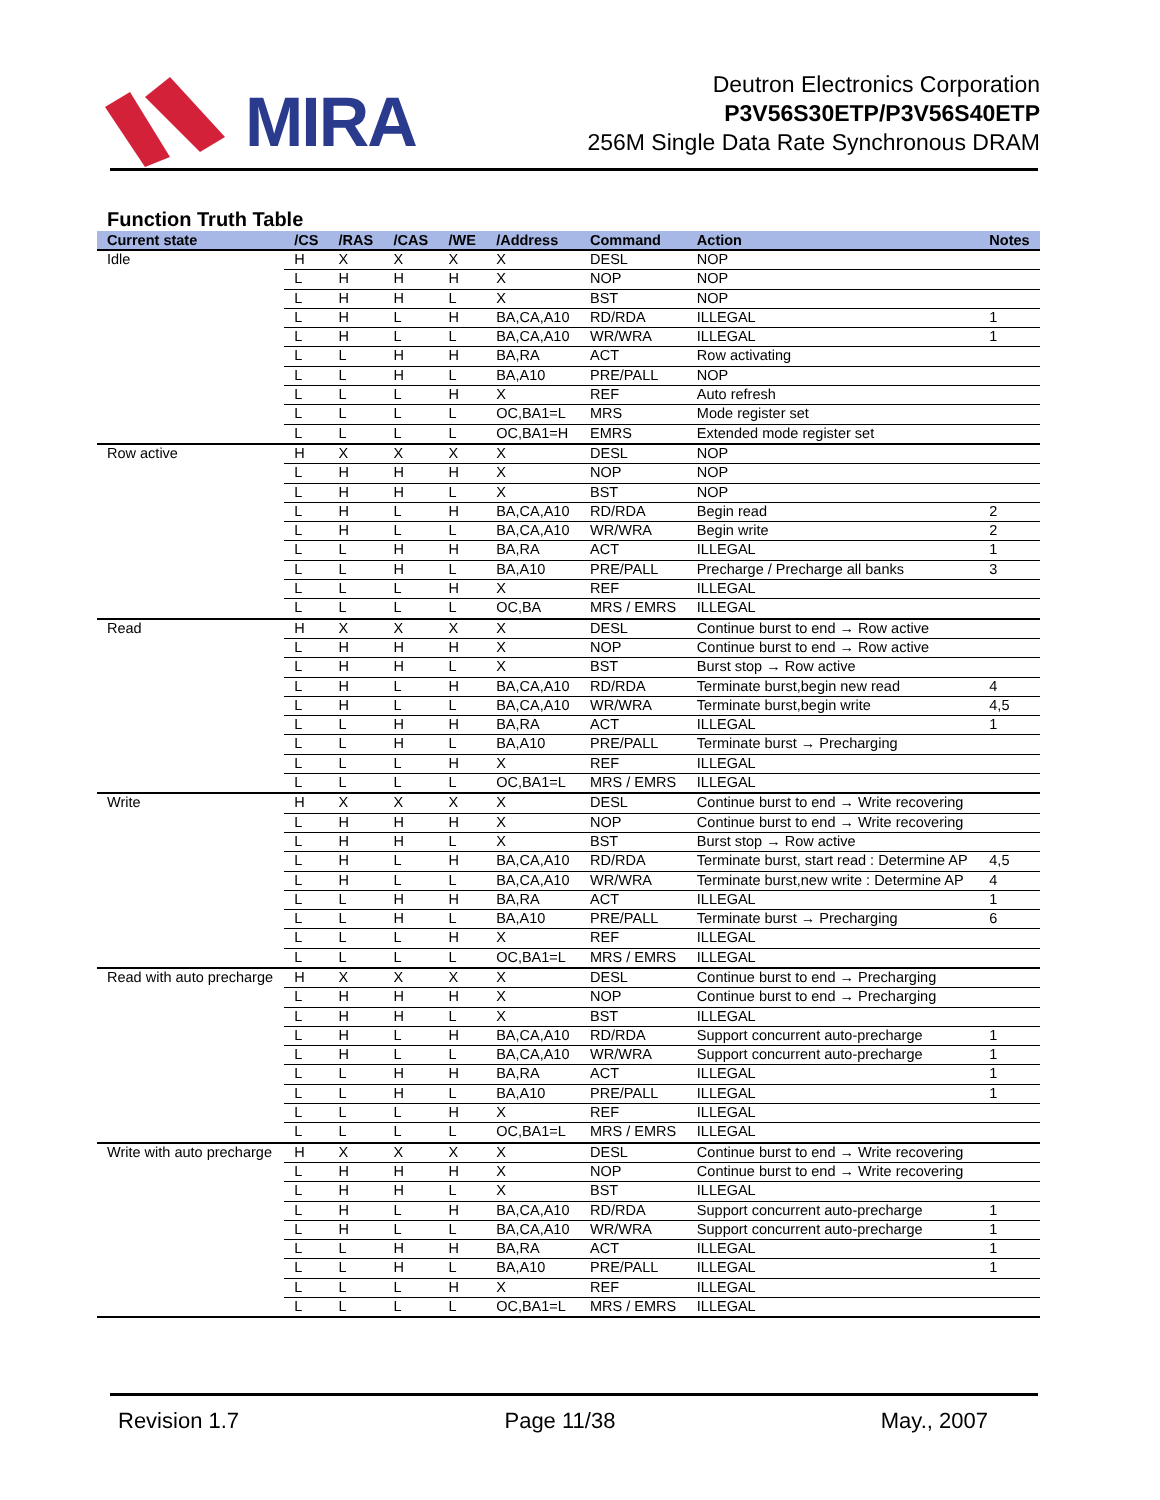MIRA
Deutron Electronics Corporation
P3V56S30ETP/P3V56S40ETP
256M Single Data Rate Synchronous DRAM
Function Truth Table
| Current state | /CS | /RAS | /CAS | /WE | /Address | Command | Action | Notes |
| --- | --- | --- | --- | --- | --- | --- | --- | --- |
| Idle | H | X | X | X | X | DESL | NOP | |
| | L | H | H | H | X | NOP | NOP | |
| | L | H | H | L | X | BST | NOP | |
| | L | H | L | H | BA,CA,A10 | RD/RDA | ILLEGAL | 1 |
| | L | H | L | L | BA,CA,A10 | WR/WRA | ILLEGAL | 1 |
| | L | L | H | H | BA,RA | ACT | Row activating | |
| | L | L | H | L | BA,A10 | PRE/PALL | NOP | |
| | L | L | L | H | X | REF | Auto refresh | |
| | L | L | L | L | OC,BA1=L | MRS | Mode register set | |
| | L | L | L | L | OC,BA1=H | EMRS | Extended mode register set | |
| Row active | H | X | X | X | X | DESL | NOP | |
| | L | H | H | H | X | NOP | NOP | |
| | L | H | H | L | X | BST | NOP | |
| | L | H | L | H | BA,CA,A10 | RD/RDA | Begin read | 2 |
| | L | H | L | L | BA,CA,A10 | WR/WRA | Begin write | 2 |
| | L | L | H | H | BA,RA | ACT | ILLEGAL | 1 |
| | L | L | H | L | BA,A10 | PRE/PALL | Precharge / Precharge all banks | 3 |
| | L | L | L | H | X | REF | ILLEGAL | |
| | L | L | L | L | OC,BA | MRS / EMRS | ILLEGAL | |
| Read | H | X | X | X | X | DESL | Continue burst to end → Row active | |
| | L | H | H | H | X | NOP | Continue burst to end → Row active | |
| | L | H | H | L | X | BST | Burst stop → Row active | |
| | L | H | L | H | BA,CA,A10 | RD/RDA | Terminate burst,begin new read | 4 |
| | L | H | L | L | BA,CA,A10 | WR/WRA | Terminate burst,begin write | 4,5 |
| | L | L | H | H | BA,RA | ACT | ILLEGAL | 1 |
| | L | L | H | L | BA,A10 | PRE/PALL | Terminate burst → Precharging | |
| | L | L | L | H | X | REF | ILLEGAL | |
| | L | L | L | L | OC,BA1=L | MRS / EMRS | ILLEGAL | |
| Write | H | X | X | X | X | DESL | Continue burst to end → Write recovering | |
| | L | H | H | H | X | NOP | Continue burst to end → Write recovering | |
| | L | H | H | L | X | BST | Burst stop → Row active | |
| | L | H | L | H | BA,CA,A10 | RD/RDA | Terminate burst, start read : Determine AP | 4,5 |
| | L | H | L | L | BA,CA,A10 | WR/WRA | Terminate burst,new write : Determine AP | 4 |
| | L | L | H | H | BA,RA | ACT | ILLEGAL | 1 |
| | L | L | H | L | BA,A10 | PRE/PALL | Terminate burst → Precharging | 6 |
| | L | L | L | H | X | REF | ILLEGAL | |
| | L | L | L | L | OC,BA1=L | MRS / EMRS | ILLEGAL | |
| Read with auto precharge | H | X | X | X | X | DESL | Continue burst to end → Precharging | |
| | L | H | H | H | X | NOP | Continue burst to end → Precharging | |
| | L | H | H | L | X | BST | ILLEGAL | |
| | L | H | L | H | BA,CA,A10 | RD/RDA | Support concurrent auto-precharge | 1 |
| | L | H | L | L | BA,CA,A10 | WR/WRA | Support concurrent auto-precharge | 1 |
| | L | L | H | H | BA,RA | ACT | ILLEGAL | 1 |
| | L | L | H | L | BA,A10 | PRE/PALL | ILLEGAL | 1 |
| | L | L | L | H | X | REF | ILLEGAL | |
| | L | L | L | L | OC,BA1=L | MRS / EMRS | ILLEGAL | |
| Write with auto precharge | H | X | X | X | X | DESL | Continue burst to end → Write recovering | |
| | L | H | H | H | X | NOP | Continue burst to end → Write recovering | |
| | L | H | H | L | X | BST | ILLEGAL | |
| | L | H | L | H | BA,CA,A10 | RD/RDA | Support concurrent auto-precharge | 1 |
| | L | H | L | L | BA,CA,A10 | WR/WRA | Support concurrent auto-precharge | 1 |
| | L | L | H | H | BA,RA | ACT | ILLEGAL | 1 |
| | L | L | H | L | BA,A10 | PRE/PALL | ILLEGAL | 1 |
| | L | L | L | H | X | REF | ILLEGAL | |
| | L | L | L | L | OC,BA1=L | MRS / EMRS | ILLEGAL | |
Revision 1.7 Page 11/38 May., 2007